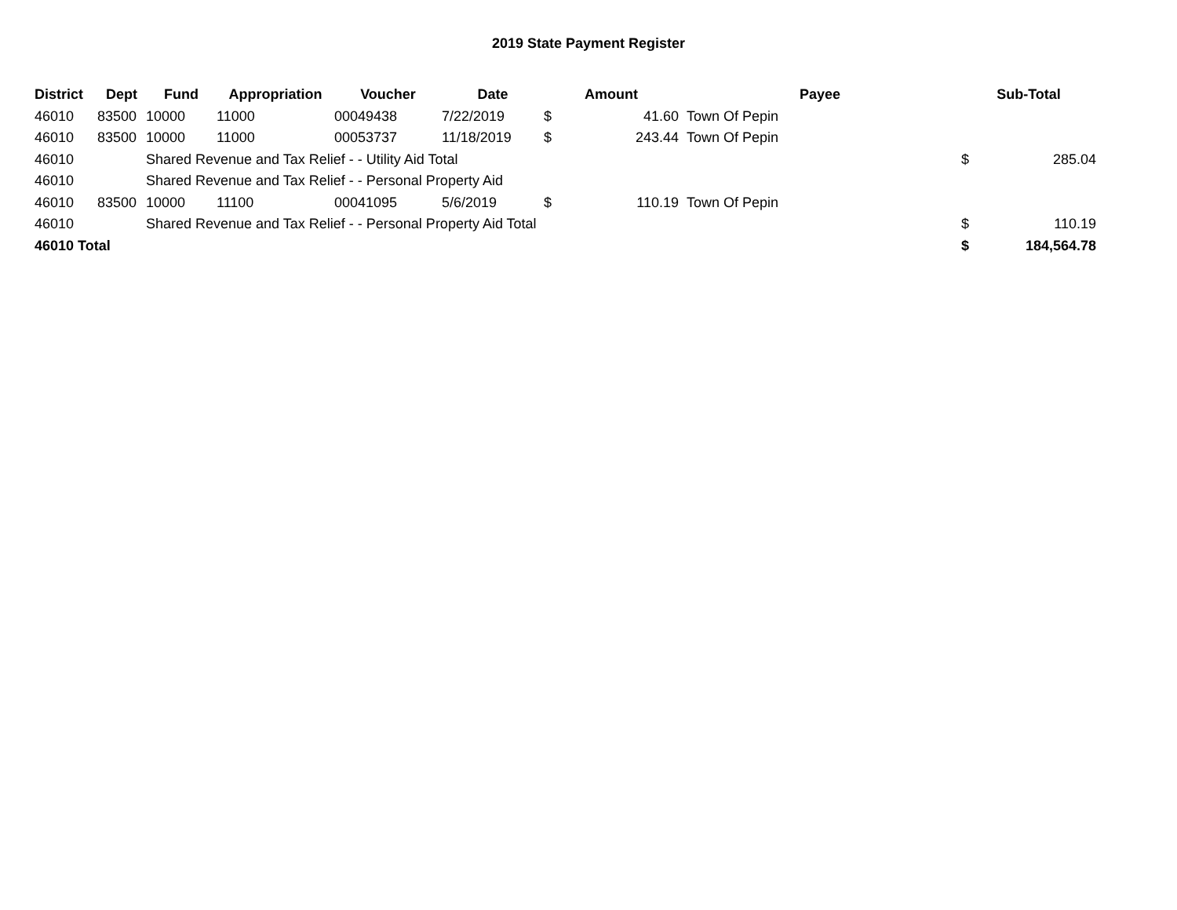2019 State Payment Register
| District | Dept | Fund | Appropriation | Voucher | Date | Amount | | Payee | | Sub-Total | |
| --- | --- | --- | --- | --- | --- | --- | --- | --- | --- | --- | --- |
| 46010 | 83500 | 10000 | 11000 | 00049438 | 7/22/2019 | $ | 41.60 | Town Of Pepin | | | |
| 46010 | 83500 | 10000 | 11000 | 00053737 | 11/18/2019 | $ | 243.44 | Town Of Pepin | | | |
| 46010 | | Shared Revenue and Tax Relief - - Utility Aid Total | | | | | | | | $ | 285.04 |
| 46010 | | Shared Revenue and Tax Relief - - Personal Property Aid | | | | | | | | | |
| 46010 | 83500 | 10000 | 11100 | 00041095 | 5/6/2019 | $ | 110.19 | Town Of Pepin | | | |
| 46010 | | Shared Revenue and Tax Relief - - Personal Property Aid Total | | | | | | | | $ | 110.19 |
| 46010 Total | | | | | | | | | | $ | 184,564.78 |